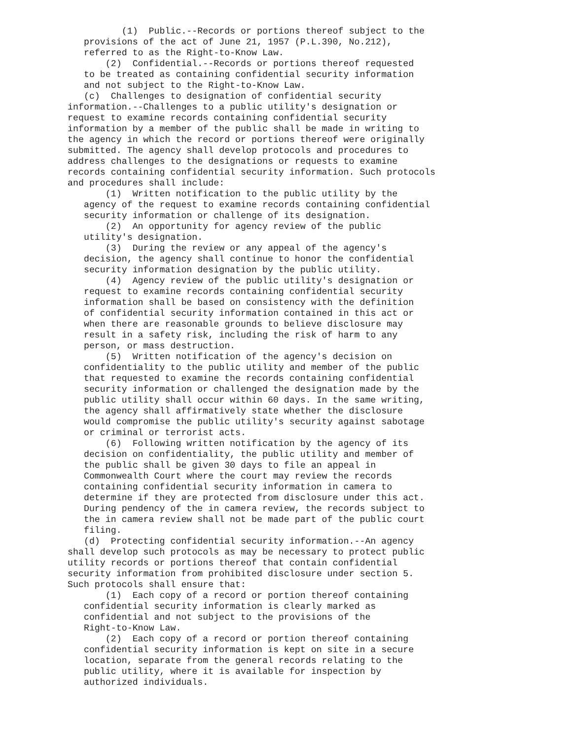(1) Public.--Records or portions thereof subject to the provisions of the act of June 21, 1957 (P.L.390, No.212), referred to as the Right-to-Know Law. (2) Confidential.--Records or portions thereof requested to be treated as containing confidential security information and not subject to the Right-to-Know Law. (c) Challenges to designation of confidential security information.--Challenges to a public utility's designation or request to examine records containing confidential security information by a member of the public shall be made in writing to the agency in which the record or portions thereof were originally submitted. The agency shall develop protocols and procedures to address challenges to the designations or requests to examine records containing confidential security information. Such protocols and procedures shall include: (1) Written notification to the public utility by the agency of the request to examine records containing confidential security information or challenge of its designation. (2) An opportunity for agency review of the public utility's designation. (3) During the review or any appeal of the agency's decision, the agency shall continue to honor the confidential security information designation by the public utility. (4) Agency review of the public utility's designation or request to examine records containing confidential security information shall be based on consistency with the definition of confidential security information contained in this act or when there are reasonable grounds to believe disclosure may result in a safety risk, including the risk of harm to any person, or mass destruction. (5) Written notification of the agency's decision on confidentiality to the public utility and member of the public that requested to examine the records containing confidential security information or challenged the designation made by the public utility shall occur within 60 days. In the same writing, the agency shall affirmatively state whether the disclosure would compromise the public utility's security against sabotage or criminal or terrorist acts. (6) Following written notification by the agency of its decision on confidentiality, the public utility and member of the public shall be given 30 days to file an appeal in Commonwealth Court where the court may review the records containing confidential security information in camera to determine if they are protected from disclosure under this act. During pendency of the in camera review, the records subject to the in camera review shall not be made part of the public court filing. (d) Protecting confidential security information.--An agency shall develop such protocols as may be necessary to protect public utility records or portions thereof that contain confidential security information from prohibited disclosure under section 5. Such protocols shall ensure that: (1) Each copy of a record or portion thereof containing confidential security information is clearly marked as confidential and not subject to the provisions of the Right-to-Know Law. (2) Each copy of a record or portion thereof containing confidential security information is kept on site in a secure location, separate from the general records relating to the public utility, where it is available for inspection by authorized individuals.